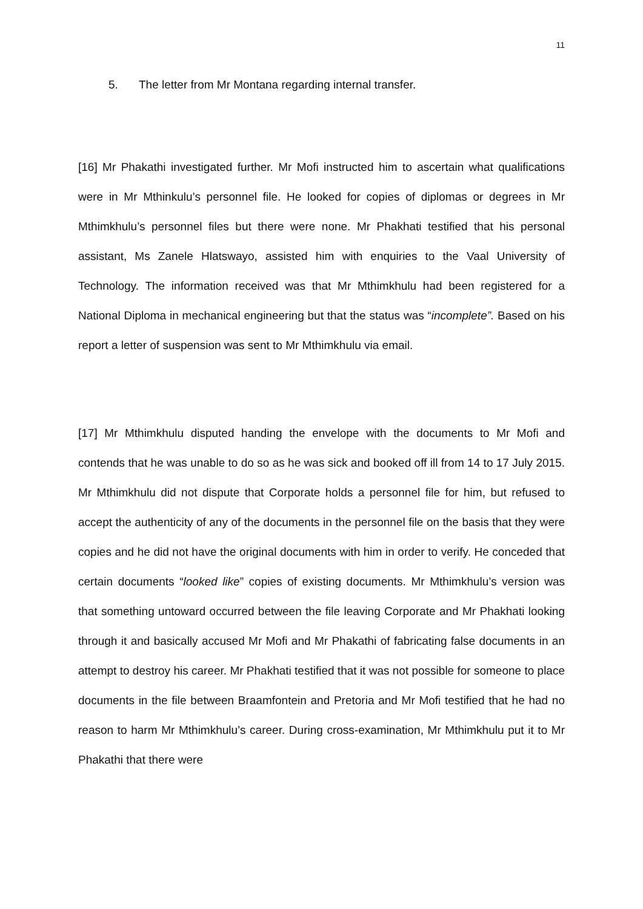11
5. The letter from Mr Montana regarding internal transfer.
[16] Mr Phakathi investigated further. Mr Mofi instructed him to ascertain what qualifications were in Mr Mthinkulu’s personnel file. He looked for copies of diplomas or degrees in Mr Mthimkhulu’s personnel files but there were none. Mr Phakhati testified that his personal assistant, Ms Zanele Hlatswayo, assisted him with enquiries to the Vaal University of Technology. The information received was that Mr Mthimkhulu had been registered for a National Diploma in mechanical engineering but that the status was “incomplete”. Based on his report a letter of suspension was sent to Mr Mthimkhulu via email.
[17] Mr Mthimkhulu disputed handing the envelope with the documents to Mr Mofi and contends that he was unable to do so as he was sick and booked off ill from 14 to 17 July 2015. Mr Mthimkhulu did not dispute that Corporate holds a personnel file for him, but refused to accept the authenticity of any of the documents in the personnel file on the basis that they were copies and he did not have the original documents with him in order to verify. He conceded that certain documents “looked like” copies of existing documents. Mr Mthimkhulu’s version was that something untoward occurred between the file leaving Corporate and Mr Phakhati looking through it and basically accused Mr Mofi and Mr Phakathi of fabricating false documents in an attempt to destroy his career. Mr Phakhati testified that it was not possible for someone to place documents in the file between Braamfontein and Pretoria and Mr Mofi testified that he had no reason to harm Mr Mthimkhulu’s career. During cross-examination, Mr Mthimkhulu put it to Mr Phakathi that there were